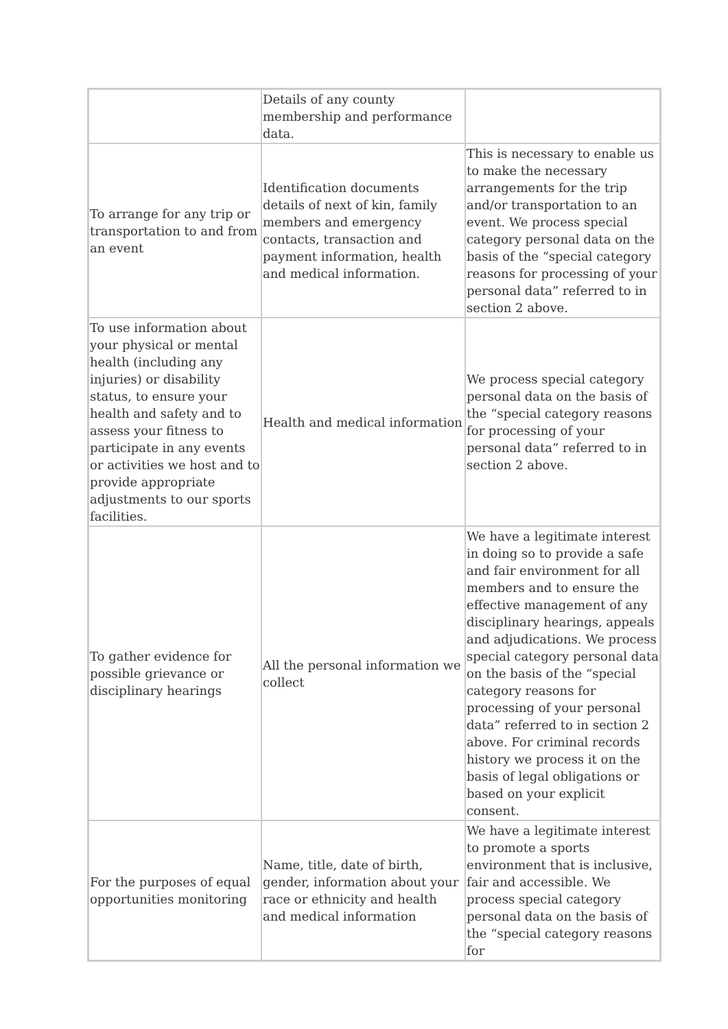| | Details of any county membership and performance data. | |
| To arrange for any trip or transportation to and from an event | Identification documents details of next of kin, family members and emergency contacts, transaction and payment information, health and medical information. | This is necessary to enable us to make the necessary arrangements for the trip and/or transportation to an event. We process special category personal data on the basis of the “special category reasons for processing of your personal data” referred to in section 2 above. |
| To use information about your physical or mental health (including any injuries) or disability status, to ensure your health and safety and to assess your fitness to participate in any events or activities we host and to provide appropriate adjustments to our sports facilities. | Health and medical information | We process special category personal data on the basis of the “special category reasons for processing of your personal data” referred to in section 2 above. |
| To gather evidence for possible grievance or disciplinary hearings | All the personal information we collect | We have a legitimate interest in doing so to provide a safe and fair environment for all members and to ensure the effective management of any disciplinary hearings, appeals and adjudications. We process special category personal data on the basis of the “special category reasons for processing of your personal data” referred to in section 2 above. For criminal records history we process it on the basis of legal obligations or based on your explicit consent. |
| For the purposes of equal opportunities monitoring | Name, title, date of birth, gender, information about your race or ethnicity and health and medical information | We have a legitimate interest to promote a sports environment that is inclusive, fair and accessible. We process special category personal data on the basis of the “special category reasons for |